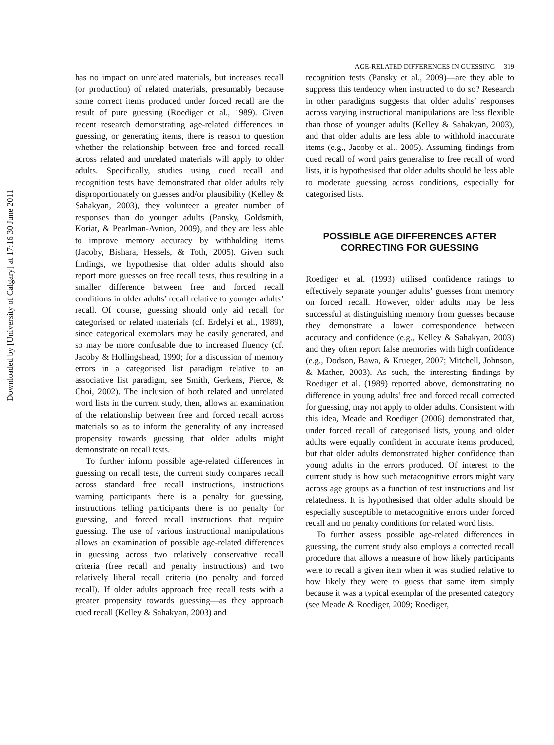Downloaded by [University of Calgary] at 17:16 30 June 2011
AGE-RELATED DIFFERENCES IN GUESSING 319
has no impact on unrelated materials, but increases recall (or production) of related materials, presumably because some correct items produced under forced recall are the result of pure guessing (Roediger et al., 1989). Given recent research demonstrating age-related differences in guessing, or generating items, there is reason to question whether the relationship between free and forced recall across related and unrelated materials will apply to older adults. Specifically, studies using cued recall and recognition tests have demonstrated that older adults rely disproportionately on guesses and/or plausibility (Kelley & Sahakyan, 2003), they volunteer a greater number of responses than do younger adults (Pansky, Goldsmith, Koriat, & Pearlman-Avnion, 2009), and they are less able to improve memory accuracy by withholding items (Jacoby, Bishara, Hessels, & Toth, 2005). Given such findings, we hypothesise that older adults should also report more guesses on free recall tests, thus resulting in a smaller difference between free and forced recall conditions in older adults’ recall relative to younger adults’ recall. Of course, guessing should only aid recall for categorised or related materials (cf. Erdelyi et al., 1989), since categorical exemplars may be easily generated, and so may be more confusable due to increased fluency (cf. Jacoby & Hollingshead, 1990; for a discussion of memory errors in a categorised list paradigm relative to an associative list paradigm, see Smith, Gerkens, Pierce, & Choi, 2002). The inclusion of both related and unrelated word lists in the current study, then, allows an examination of the relationship between free and forced recall across materials so as to inform the generality of any increased propensity towards guessing that older adults might demonstrate on recall tests.
To further inform possible age-related differences in guessing on recall tests, the current study compares recall across standard free recall instructions, instructions warning participants there is a penalty for guessing, instructions telling participants there is no penalty for guessing, and forced recall instructions that require guessing. The use of various instructional manipulations allows an examination of possible age-related differences in guessing across two relatively conservative recall criteria (free recall and penalty instructions) and two relatively liberal recall criteria (no penalty and forced recall). If older adults approach free recall tests with a greater propensity towards guessing—as they approach cued recall (Kelley & Sahakyan, 2003) and
recognition tests (Pansky et al., 2009)—are they able to suppress this tendency when instructed to do so? Research in other paradigms suggests that older adults’ responses across varying instructional manipulations are less flexible than those of younger adults (Kelley & Sahakyan, 2003), and that older adults are less able to withhold inaccurate items (e.g., Jacoby et al., 2005). Assuming findings from cued recall of word pairs generalise to free recall of word lists, it is hypothesised that older adults should be less able to moderate guessing across conditions, especially for categorised lists.
POSSIBLE AGE DIFFERENCES AFTER CORRECTING FOR GUESSING
Roediger et al. (1993) utilised confidence ratings to effectively separate younger adults’ guesses from memory on forced recall. However, older adults may be less successful at distinguishing memory from guesses because they demonstrate a lower correspondence between accuracy and confidence (e.g., Kelley & Sahakyan, 2003) and they often report false memories with high confidence (e.g., Dodson, Bawa, & Krueger, 2007; Mitchell, Johnson, & Mather, 2003). As such, the interesting findings by Roediger et al. (1989) reported above, demonstrating no difference in young adults’ free and forced recall corrected for guessing, may not apply to older adults. Consistent with this idea, Meade and Roediger (2006) demonstrated that, under forced recall of categorised lists, young and older adults were equally confident in accurate items produced, but that older adults demonstrated higher confidence than young adults in the errors produced. Of interest to the current study is how such metacognitive errors might vary across age groups as a function of test instructions and list relatedness. It is hypothesised that older adults should be especially susceptible to metacognitive errors under forced recall and no penalty conditions for related word lists.
To further assess possible age-related differences in guessing, the current study also employs a corrected recall procedure that allows a measure of how likely participants were to recall a given item when it was studied relative to how likely they were to guess that same item simply because it was a typical exemplar of the presented category (see Meade & Roediger, 2009; Roediger,